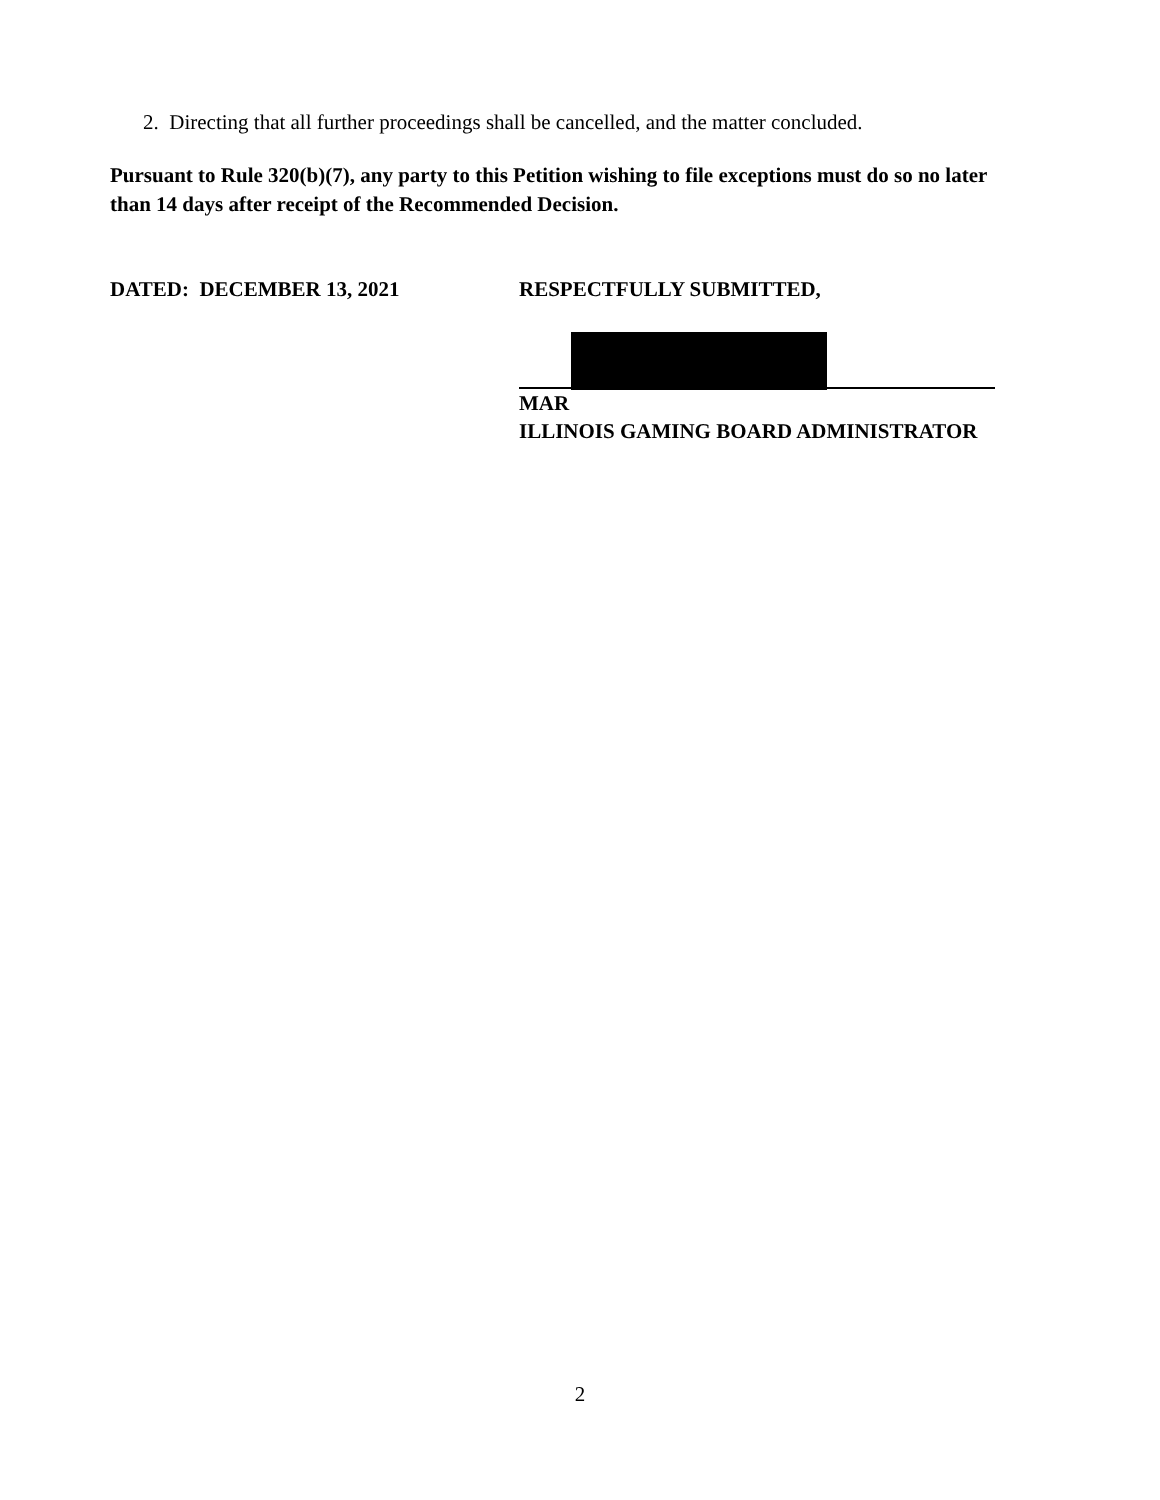2. Directing that all further proceedings shall be cancelled, and the matter concluded.
Pursuant to Rule 320(b)(7), any party to this Petition wishing to file exceptions must do so no later than 14 days after receipt of the Recommended Decision.
DATED: DECEMBER 13, 2021 RESPECTFULLY SUBMITTED,
MAR
ILLINOIS GAMING BOARD ADMINISTRATOR
2